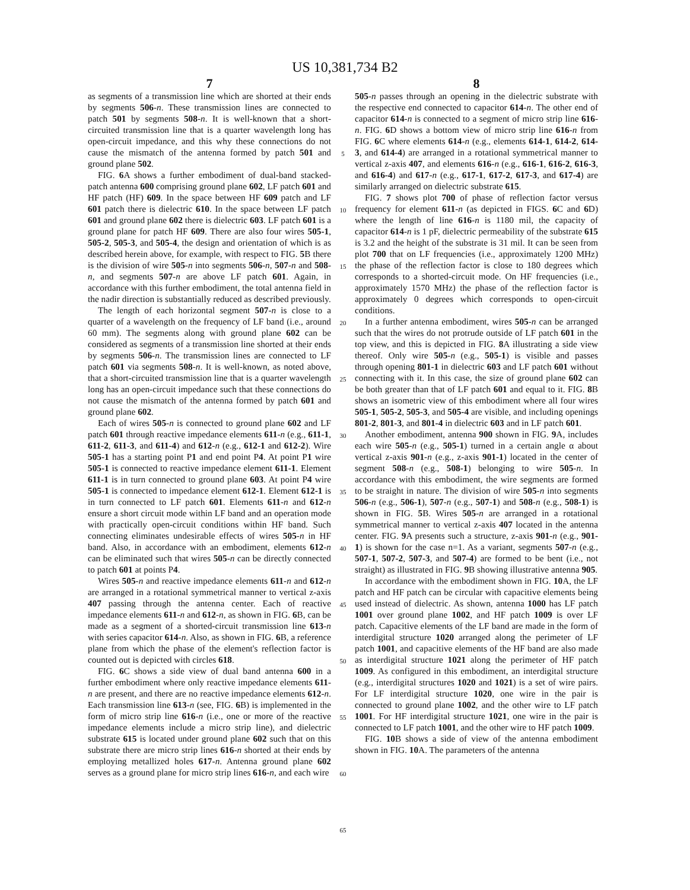US 10,381,734 B2
7
as segments of a transmission line which are shorted at their ends by segments 506-n. These transmission lines are connected to patch 501 by segments 508-n. It is well-known that a short-circuited transmission line that is a quarter wavelength long has open-circuit impedance, and this why these connections do not cause the mismatch of the antenna formed by patch 501 and ground plane 502.
FIG. 6 A shows a further embodiment of dual-band stacked-patch antenna 600 comprising ground plane 602, LF patch 601 and HF patch (HF) 609. In the space between HF 609 patch and LF 601 patch there is dielectric 610. In the space between LF patch 601 and ground plane 602 there is dielectric 603. LF patch 601 is a ground plane for patch HF 609. There are also four wires 505-1, 505-2, 505-3, and 505-4, the design and orientation of which is as described herein above, for example, with respect to FIG. 5 B there is the division of wire 505-n into segments 506-n, 507-n and 508-n, and segments 507-n are above LF patch 601. Again, in accordance with this further embodiment, the total antenna field in the nadir direction is substantially reduced as described previously.
The length of each horizontal segment 507-n is close to a quarter of a wavelength on the frequency of LF band (i.e., around 60 mm). The segments along with ground plane 602 can be considered as segments of a transmission line shorted at their ends by segments 506-n. The transmission lines are connected to LF patch 601 via segments 508-n. It is well-known, as noted above, that a short-circuited transmission line that is a quarter wavelength long has an open-circuit impedance such that these connections do not cause the mismatch of the antenna formed by patch 601 and ground plane 602.
Each of wires 505-n is connected to ground plane 602 and LF patch 601 through reactive impedance elements 611-n (e.g., 611-1, 611-2, 611-3, and 611-4) and 612-n (e.g., 612-1 and 612-2). Wire 505-1 has a starting point P1 and end point P4. At point P1 wire 505-1 is connected to reactive impedance element 611-1. Element 611-1 is in turn connected to ground plane 603. At point P4 wire 505-1 is connected to impedance element 612-1. Element 612-1 is in turn connected to LF patch 601. Elements 611-n and 612-n ensure a short circuit mode within LF band and an operation mode with practically open-circuit conditions within HF band. Such connecting eliminates undesirable effects of wires 505-n in HF band. Also, in accordance with an embodiment, elements 612-n can be eliminated such that wires 505-n can be directly connected to patch 601 at points P4.
Wires 505-n and reactive impedance elements 611-n and 612-n are arranged in a rotational symmetrical manner to vertical z-axis 407 passing through the antenna center. Each of reactive impedance elements 611-n and 612-n, as shown in FIG. 6 B, can be made as a segment of a shorted-circuit transmission line 613-n with series capacitor 614-n. Also, as shown in FIG. 6 B, a reference plane from which the phase of the element's reflection factor is counted out is depicted with circles 618.
FIG. 6 C shows a side view of dual band antenna 600 in a further embodiment where only reactive impedance elements 611-n are present, and there are no reactive impedance elements 612-n. Each transmission line 613-n (see, FIG. 6 B) is implemented in the form of micro strip line 616-n (i.e., one or more of the reactive impedance elements include a micro strip line), and dielectric substrate 615 is located under ground plane 602 such that on this substrate there are micro strip lines 616-n shorted at their ends by employing metallized holes 617-n. Antenna ground plane 602 serves as a ground plane for micro strip lines 616-n, and each wire
5
10
15
20
25
30
35
40
45
50
55
60
65
8
505-n passes through an opening in the dielectric substrate with the respective end connected to capacitor 614-n. The other end of capacitor 614-n is connected to a segment of micro strip line 616-n. FIG. 6 D shows a bottom view of micro strip line 616-n from FIG. 6 C where elements 614-n (e.g., elements 614-1, 614-2, 614-3, and 614-4) are arranged in a rotational symmetrical manner to vertical z-axis 407, and elements 616-n (e.g., 616-1, 616-2, 616-3, and 616-4) and 617-n (e.g., 617-1, 617-2, 617-3, and 617-4) are similarly arranged on dielectric substrate 615.
FIG. 7 shows plot 700 of phase of reflection factor versus frequency for element 611-n (as depicted in FIGS. 6 C and 6 D) where the length of line 616-n is 1180 mil, the capacity of capacitor 614-n is 1 pF, dielectric permeability of the substrate 615 is 3.2 and the height of the substrate is 31 mil. It can be seen from plot 700 that on LF frequencies (i.e., approximately 1200 MHz) the phase of the reflection factor is close to 180 degrees which corresponds to a shorted-circuit mode. On HF frequencies (i.e., approximately 1570 MHz) the phase of the reflection factor is approximately 0 degrees which corresponds to open-circuit conditions.
In a further antenna embodiment, wires 505-n can be arranged such that the wires do not protrude outside of LF patch 601 in the top view, and this is depicted in FIG. 8 A illustrating a side view thereof. Only wire 505-n (e.g., 505-1) is visible and passes through opening 801-1 in dielectric 603 and LF patch 601 without connecting with it. In this case, the size of ground plane 602 can be both greater than that of LF patch 601 and equal to it. FIG. 8 B shows an isometric view of this embodiment where all four wires 505-1, 505-2, 505-3, and 505-4 are visible, and including openings 801-2, 801-3, and 801-4 in dielectric 603 and in LF patch 601.
Another embodiment, antenna 900 shown in FIG. 9 A, includes each wire 505-n (e.g., 505-1) turned in a certain angle α about vertical z-axis 901-n (e.g., z-axis 901-1) located in the center of segment 508-n (e.g., 508-1) belonging to wire 505-n. In accordance with this embodiment, the wire segments are formed to be straight in nature. The division of wire 505-n into segments 506-n (e.g., 506-1), 507-n (e.g., 507-1) and 508-n (e.g., 508-1) is shown in FIG. 5 B. Wires 505-n are arranged in a rotational symmetrical manner to vertical z-axis 407 located in the antenna center. FIG. 9 A presents such a structure, z-axis 901-n (e.g., 901-1) is shown for the case n=1. As a variant, segments 507-n (e.g., 507-1, 507-2, 507-3, and 507-4) are formed to be bent (i.e., not straight) as illustrated in FIG. 9 B showing illustrative antenna 905.
In accordance with the embodiment shown in FIG. 10 A, the LF patch and HF patch can be circular with capacitive elements being used instead of dielectric. As shown, antenna 1000 has LF patch 1001 over ground plane 1002, and HF patch 1009 is over LF patch. Capacitive elements of the LF band are made in the form of interdigital structure 1020 arranged along the perimeter of LF patch 1001, and capacitive elements of the HF band are also made as interdigital structure 1021 along the perimeter of HF patch 1009. As configured in this embodiment, an interdigital structure (e.g., interdigital structures 1020 and 1021) is a set of wire pairs. For LF interdigital structure 1020, one wire in the pair is connected to ground plane 1002, and the other wire to LF patch 1001. For HF interdigital structure 1021, one wire in the pair is connected to LF patch 1001, and the other wire to HF patch 1009.
FIG. 10 B shows a side of view of the antenna embodiment shown in FIG. 10 A. The parameters of the antenna